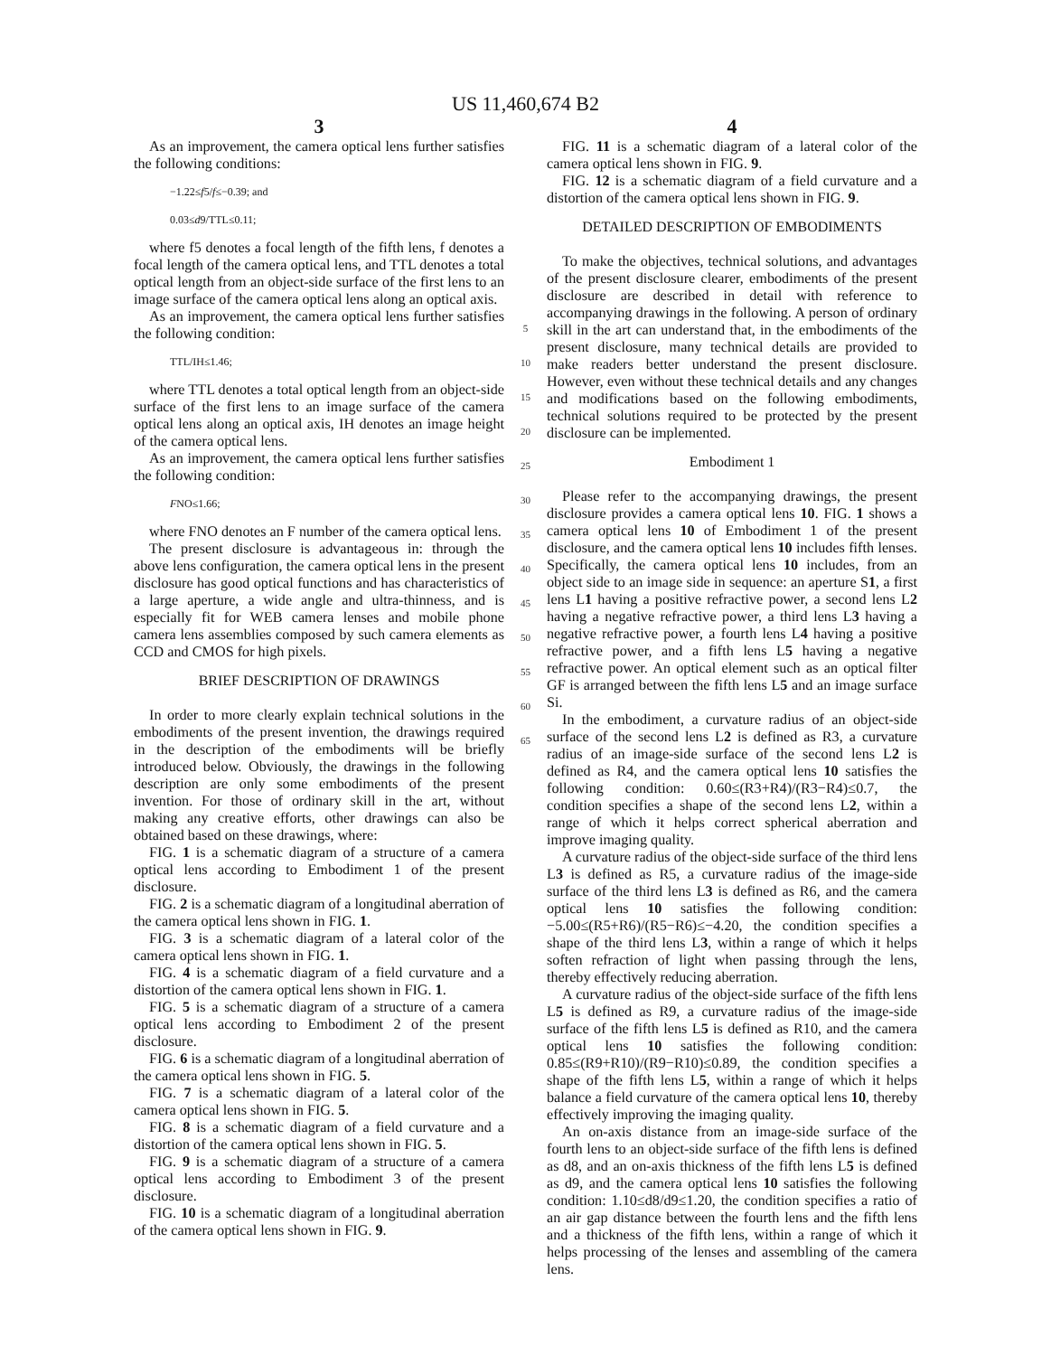US 11,460,674 B2
3
As an improvement, the camera optical lens further satisfies the following conditions:
−1.22≤f5/f≤−0.39; and
0.03≤d9/TTL≤0.11;
where f5 denotes a focal length of the fifth lens, f denotes a focal length of the camera optical lens, and TTL denotes a total optical length from an object-side surface of the first lens to an image surface of the camera optical lens along an optical axis.
As an improvement, the camera optical lens further satisfies the following condition:
TTL/IH≤1.46;
where TTL denotes a total optical length from an object-side surface of the first lens to an image surface of the camera optical lens along an optical axis, IH denotes an image height of the camera optical lens.
As an improvement, the camera optical lens further satisfies the following condition:
FNO≤1.66;
where FNO denotes an F number of the camera optical lens.
The present disclosure is advantageous in: through the above lens configuration, the camera optical lens in the present disclosure has good optical functions and has characteristics of a large aperture, a wide angle and ultra-thinness, and is especially fit for WEB camera lenses and mobile phone camera lens assemblies composed by such camera elements as CCD and CMOS for high pixels.
BRIEF DESCRIPTION OF DRAWINGS
In order to more clearly explain technical solutions in the embodiments of the present invention, the drawings required in the description of the embodiments will be briefly introduced below. Obviously, the drawings in the following description are only some embodiments of the present invention. For those of ordinary skill in the art, without making any creative efforts, other drawings can also be obtained based on these drawings, where:
FIG. 1 is a schematic diagram of a structure of a camera optical lens according to Embodiment 1 of the present disclosure.
FIG. 2 is a schematic diagram of a longitudinal aberration of the camera optical lens shown in FIG. 1.
FIG. 3 is a schematic diagram of a lateral color of the camera optical lens shown in FIG. 1.
FIG. 4 is a schematic diagram of a field curvature and a distortion of the camera optical lens shown in FIG. 1.
FIG. 5 is a schematic diagram of a structure of a camera optical lens according to Embodiment 2 of the present disclosure.
FIG. 6 is a schematic diagram of a longitudinal aberration of the camera optical lens shown in FIG. 5.
FIG. 7 is a schematic diagram of a lateral color of the camera optical lens shown in FIG. 5.
FIG. 8 is a schematic diagram of a field curvature and a distortion of the camera optical lens shown in FIG. 5.
FIG. 9 is a schematic diagram of a structure of a camera optical lens according to Embodiment 3 of the present disclosure.
FIG. 10 is a schematic diagram of a longitudinal aberration of the camera optical lens shown in FIG. 9.
5
10
15
20
25
30
35
40
45
50
55
60
65
4
FIG. 11 is a schematic diagram of a lateral color of the camera optical lens shown in FIG. 9.
FIG. 12 is a schematic diagram of a field curvature and a distortion of the camera optical lens shown in FIG. 9.
DETAILED DESCRIPTION OF EMBODIMENTS
To make the objectives, technical solutions, and advantages of the present disclosure clearer, embodiments of the present disclosure are described in detail with reference to accompanying drawings in the following. A person of ordinary skill in the art can understand that, in the embodiments of the present disclosure, many technical details are provided to make readers better understand the present disclosure. However, even without these technical details and any changes and modifications based on the following embodiments, technical solutions required to be protected by the present disclosure can be implemented.
Embodiment 1
Please refer to the accompanying drawings, the present disclosure provides a camera optical lens 10. FIG. 1 shows a camera optical lens 10 of Embodiment 1 of the present disclosure, and the camera optical lens 10 includes fifth lenses. Specifically, the camera optical lens 10 includes, from an object side to an image side in sequence: an aperture S1, a first lens L1 having a positive refractive power, a second lens L2 having a negative refractive power, a third lens L3 having a negative refractive power, a fourth lens L4 having a positive refractive power, and a fifth lens L5 having a negative refractive power. An optical element such as an optical filter GF is arranged between the fifth lens L5 and an image surface Si.
In the embodiment, a curvature radius of an object-side surface of the second lens L2 is defined as R3, a curvature radius of an image-side surface of the second lens L2 is defined as R4, and the camera optical lens 10 satisfies the following condition: 0.60≤(R3+R4)/(R3−R4)≤0.7, the condition specifies a shape of the second lens L2, within a range of which it helps correct spherical aberration and improve imaging quality.
A curvature radius of the object-side surface of the third lens L3 is defined as R5, a curvature radius of the image-side surface of the third lens L3 is defined as R6, and the camera optical lens 10 satisfies the following condition: −5.00≤(R5+R6)/(R5−R6)≤−4.20, the condition specifies a shape of the third lens L3, within a range of which it helps soften refraction of light when passing through the lens, thereby effectively reducing aberration.
A curvature radius of the object-side surface of the fifth lens L5 is defined as R9, a curvature radius of the image-side surface of the fifth lens L5 is defined as R10, and the camera optical lens 10 satisfies the following condition: 0.85≤(R9+R10)/(R9−R10)≤0.89, the condition specifies a shape of the fifth lens L5, within a range of which it helps balance a field curvature of the camera optical lens 10, thereby effectively improving the imaging quality.
An on-axis distance from an image-side surface of the fourth lens to an object-side surface of the fifth lens is defined as d8, and an on-axis thickness of the fifth lens L5 is defined as d9, and the camera optical lens 10 satisfies the following condition: 1.10≤d8/d9≤1.20, the condition specifies a ratio of an air gap distance between the fourth lens and the fifth lens and a thickness of the fifth lens, within a range of which it helps processing of the lenses and assembling of the camera lens.